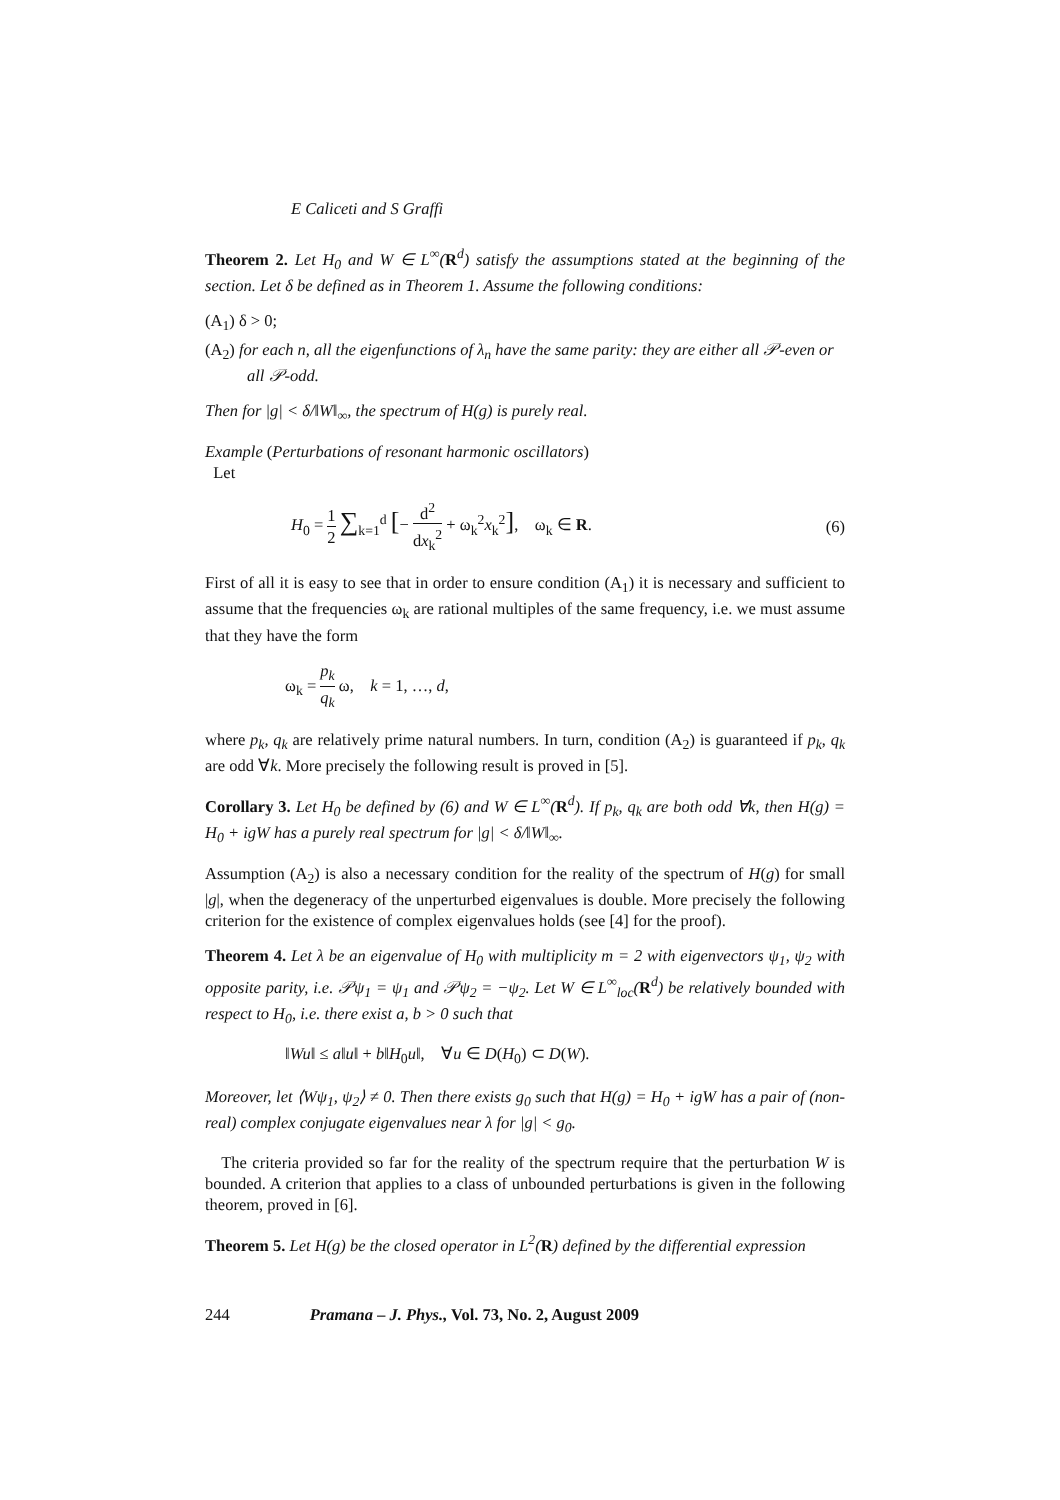E Caliceti and S Graffi
Theorem 2. Let H<sub>0</sub> and W ∈ L<sup>∞</sup>(R<sup>d</sup>) satisfy the assumptions stated at the beginning of the section. Let δ be defined as in Theorem 1. Assume the following conditions:
(A<sub>1</sub>) δ > 0;
(A<sub>2</sub>) for each n, all the eigenfunctions of λ<sub>n</sub> have the same parity: they are either all 𝒫-even or all 𝒫-odd.
Then for |g| < δ/‖W‖<sub>∞</sub>, the spectrum of H(g) is purely real.
Example (Perturbations of resonant harmonic oscillators)
Let
H<sub>0</sub> = 1 2 ∑<sub>k=1</sub><sup>d</sup> [− d<sup>2</sup> dx<sub>k</sub><sup>2</sup> + ω<sub>k</sub><sup>2</sup>x<sub>k</sub><sup>2</sup>], ω<sub>k</sub> ∈ R. (6)
First of all it is easy to see that in order to ensure condition (A<sub>1</sub>) it is necessary and sufficient to assume that the frequencies ω<sub>k</sub> are rational multiples of the same frequency, i.e. we must assume that they have the form
ω<sub>k</sub> = p<sub>k</sub> q<sub>k</sub> ω, k = 1, …, d,
where p<sub>k</sub>, q<sub>k</sub> are relatively prime natural numbers. In turn, condition (A<sub>2</sub>) is guaranteed if p<sub>k</sub>, q<sub>k</sub> are odd ∀k. More precisely the following result is proved in [5].
Corollary 3. Let H<sub>0</sub> be defined by (6) and W ∈ L<sup>∞</sup>(R<sup>d</sup>). If p<sub>k</sub>, q<sub>k</sub> are both odd ∀k, then H(g) = H<sub>0</sub> + igW has a purely real spectrum for |g| < δ/‖W‖<sub>∞</sub>.
Assumption (A<sub>2</sub>) is also a necessary condition for the reality of the spectrum of H(g) for small |g|, when the degeneracy of the unperturbed eigenvalues is double. More precisely the following criterion for the existence of complex eigenvalues holds (see [4] for the proof).
Theorem 4. Let λ be an eigenvalue of H<sub>0</sub> with multiplicity m = 2 with eigenvectors ψ<sub>1</sub>, ψ<sub>2</sub> with opposite parity, i.e. 𝒫ψ<sub>1</sub> = ψ<sub>1</sub> and 𝒫ψ<sub>2</sub> = −ψ<sub>2</sub>. Let W ∈ L<sup>∞</sup><sub>loc</sub>(R<sup>d</sup>) be relatively bounded with respect to H<sub>0</sub>, i.e. there exist a, b > 0 such that
‖Wu‖ ≤ a‖u‖ + b‖H<sub>0</sub>u‖, ∀u ∈ D(H<sub>0</sub>) ⊂ D(W).
Moreover, let ⟨Wψ<sub>1</sub>, ψ<sub>2</sub>⟩ ≠ 0. Then there exists g<sub>0</sub> such that H(g) = H<sub>0</sub> + igW has a pair of (non-real) complex conjugate eigenvalues near λ for |g| < g<sub>0</sub>.
The criteria provided so far for the reality of the spectrum require that the perturbation W is bounded. A criterion that applies to a class of unbounded perturbations is given in the following theorem, proved in [6].
Theorem 5. Let H(g) be the closed operator in L<sup>2</sup>(R) defined by the differential expression
244 Pramana – J. Phys., Vol. 73, No. 2, August 2009